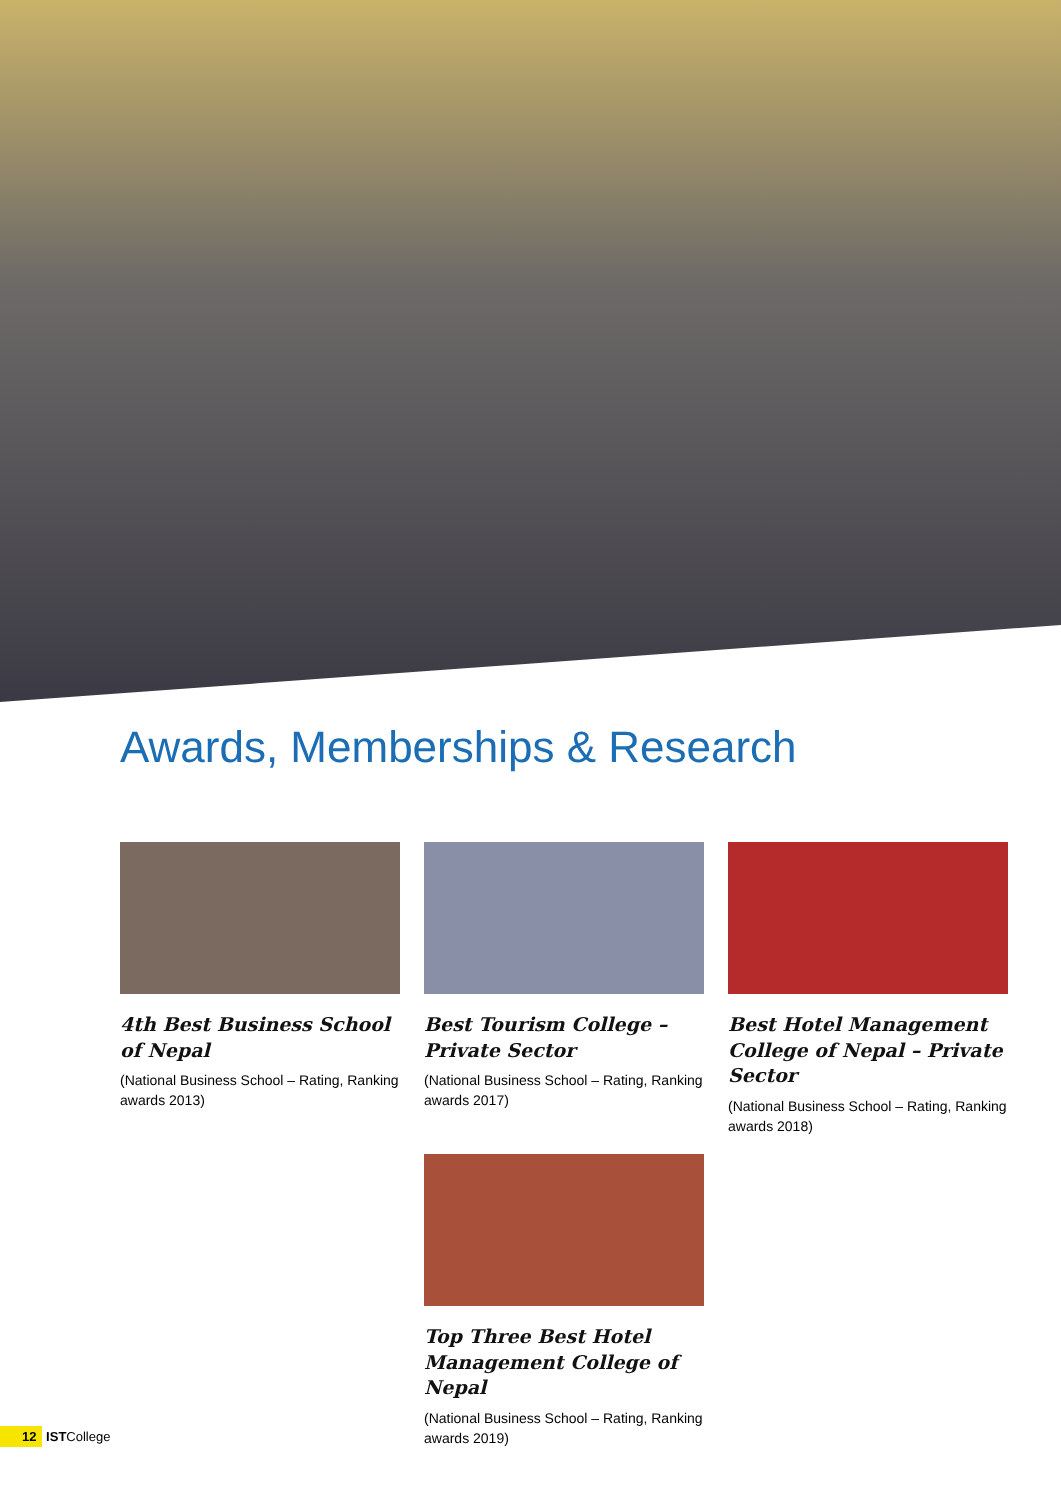Awards, Memberships & Research
4th Best Business School of Nepal
(National Business School – Rating, Ranking awards 2013)
Best Tourism College – Private Sector
(National Business School – Rating, Ranking awards 2017)
Best Hotel Management College of Nepal – Private Sector
(National Business School – Rating, Ranking awards 2018)
Top Three Best Hotel Management College of Nepal
(National Business School – Rating, Ranking awards 2019)
12 IST College